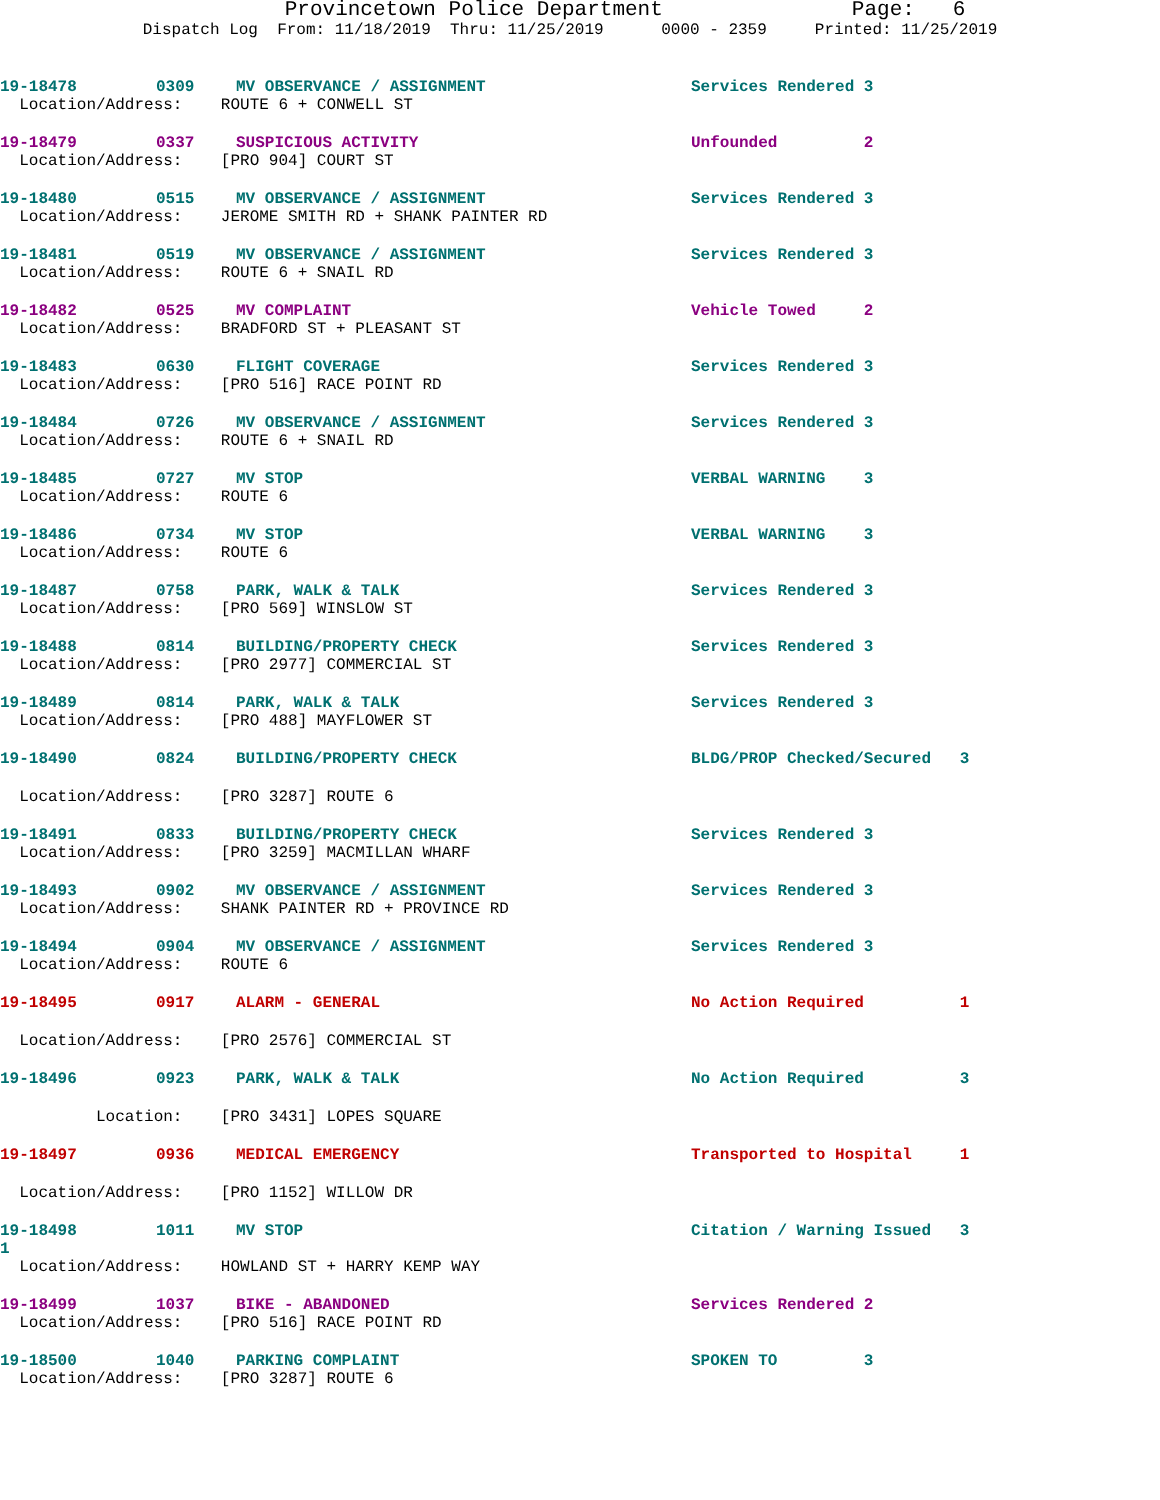Provincetown Police Department Page: 6
Dispatch Log From: 11/18/2019 Thru: 11/25/2019 0000 - 2359 Printed: 11/25/2019
19-18478 0309 MV OBSERVANCE / ASSIGNMENT Services Rendered 3
Location/Address: ROUTE 6 + CONWELL ST
19-18479 0337 SUSPICIOUS ACTIVITY Unfounded 2
Location/Address: [PRO 904] COURT ST
19-18480 0515 MV OBSERVANCE / ASSIGNMENT Services Rendered 3
Location/Address: JEROME SMITH RD + SHANK PAINTER RD
19-18481 0519 MV OBSERVANCE / ASSIGNMENT Services Rendered 3
Location/Address: ROUTE 6 + SNAIL RD
19-18482 0525 MV COMPLAINT Vehicle Towed 2
Location/Address: BRADFORD ST + PLEASANT ST
19-18483 0630 FLIGHT COVERAGE Services Rendered 3
Location/Address: [PRO 516] RACE POINT RD
19-18484 0726 MV OBSERVANCE / ASSIGNMENT Services Rendered 3
Location/Address: ROUTE 6 + SNAIL RD
19-18485 0727 MV STOP VERBAL WARNING 3
Location/Address: ROUTE 6
19-18486 0734 MV STOP VERBAL WARNING 3
Location/Address: ROUTE 6
19-18487 0758 PARK, WALK & TALK Services Rendered 3
Location/Address: [PRO 569] WINSLOW ST
19-18488 0814 BUILDING/PROPERTY CHECK Services Rendered 3
Location/Address: [PRO 2977] COMMERCIAL ST
19-18489 0814 PARK, WALK & TALK Services Rendered 3
Location/Address: [PRO 488] MAYFLOWER ST
19-18490 0824 BUILDING/PROPERTY CHECK BLDG/PROP Checked/Secured 3
Location/Address: [PRO 3287] ROUTE 6
19-18491 0833 BUILDING/PROPERTY CHECK Services Rendered 3
Location/Address: [PRO 3259] MACMILLAN WHARF
19-18493 0902 MV OBSERVANCE / ASSIGNMENT Services Rendered 3
Location/Address: SHANK PAINTER RD + PROVINCE RD
19-18494 0904 MV OBSERVANCE / ASSIGNMENT Services Rendered 3
Location/Address: ROUTE 6
19-18495 0917 ALARM - GENERAL No Action Required 1
Location/Address: [PRO 2576] COMMERCIAL ST
19-18496 0923 PARK, WALK & TALK No Action Required 3
Location: [PRO 3431] LOPES SQUARE
19-18497 0936 MEDICAL EMERGENCY Transported to Hospital 1
Location/Address: [PRO 1152] WILLOW DR
19-18498 1011 MV STOP Citation / Warning Issued 3
1
Location/Address: HOWLAND ST + HARRY KEMP WAY
19-18499 1037 BIKE - ABANDONED Services Rendered 2
Location/Address: [PRO 516] RACE POINT RD
19-18500 1040 PARKING COMPLAINT SPOKEN TO 3
Location/Address: [PRO 3287] ROUTE 6